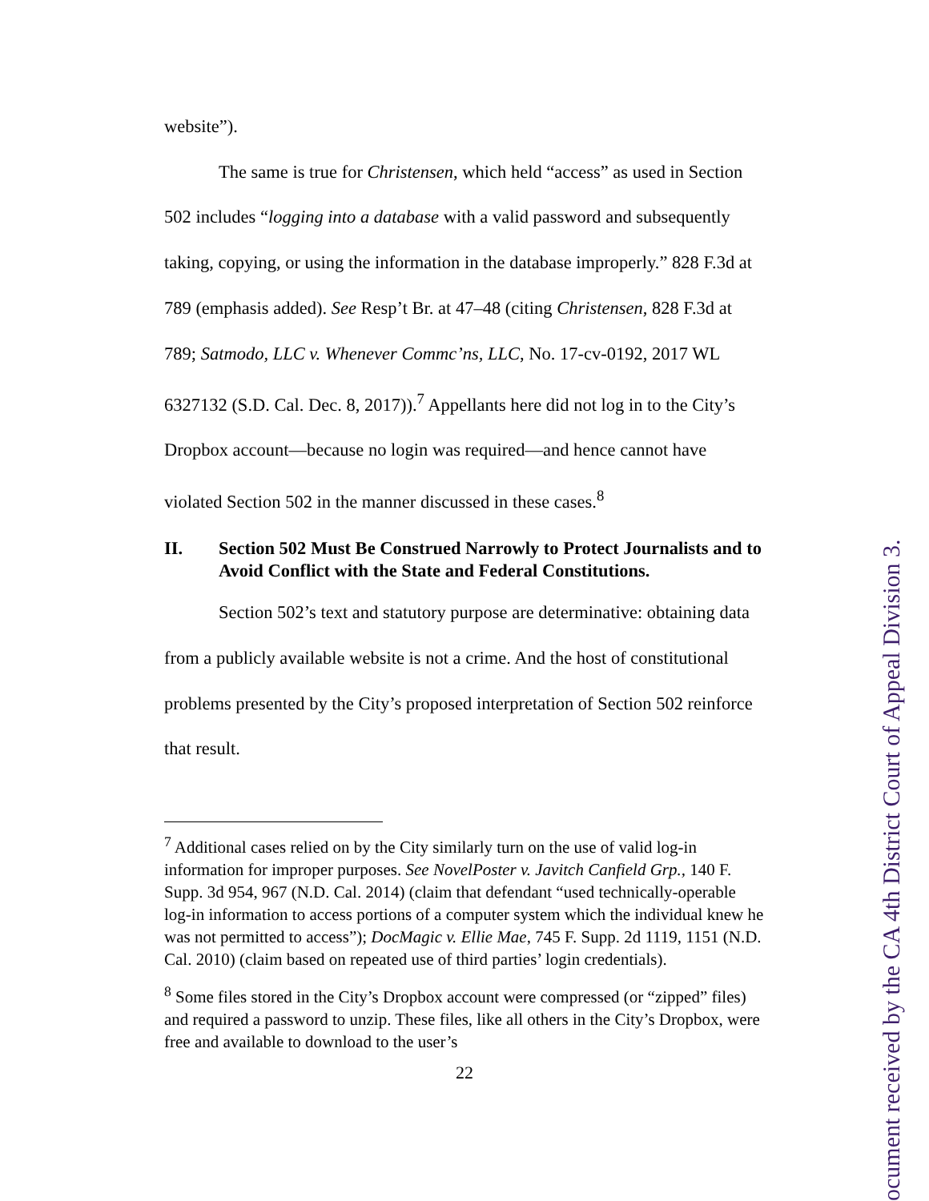website”).
The same is true for Christensen, which held “access” as used in Section 502 includes “logging into a database with a valid password and subsequently taking, copying, or using the information in the database improperly.” 828 F.3d at 789 (emphasis added). See Resp’t Br. at 47–48 (citing Christensen, 828 F.3d at 789; Satmodo, LLC v. Whenever Commc’ns, LLC, No. 17-cv-0192, 2017 WL 6327132 (S.D. Cal. Dec. 8, 2017)).<sup>7</sup> Appellants here did not log in to the City’s Dropbox account—because no login was required—and hence cannot have violated Section 502 in the manner discussed in these cases.<sup>8</sup>
II. Section 502 Must Be Construed Narrowly to Protect Journalists and to Avoid Conflict with the State and Federal Constitutions.
Section 502’s text and statutory purpose are determinative: obtaining data from a publicly available website is not a crime. And the host of constitutional problems presented by the City’s proposed interpretation of Section 502 reinforce that result.
<sup>7</sup> Additional cases relied on by the City similarly turn on the use of valid log-in information for improper purposes. See NovelPoster v. Javitch Canfield Grp., 140 F. Supp. 3d 954, 967 (N.D. Cal. 2014) (claim that defendant “used technically-operable log-in information to access portions of a computer system which the individual knew he was not permitted to access”); DocMagic v. Ellie Mae, 745 F. Supp. 2d 1119, 1151 (N.D. Cal. 2010) (claim based on repeated use of third parties’ login credentials).
<sup>8</sup> Some files stored in the City’s Dropbox account were compressed (or “zipped” files) and required a password to unzip. These files, like all others in the City’s Dropbox, were free and available to download to the user’s
22
ocument received by the CA 4th District Court of Appeal Division 3.